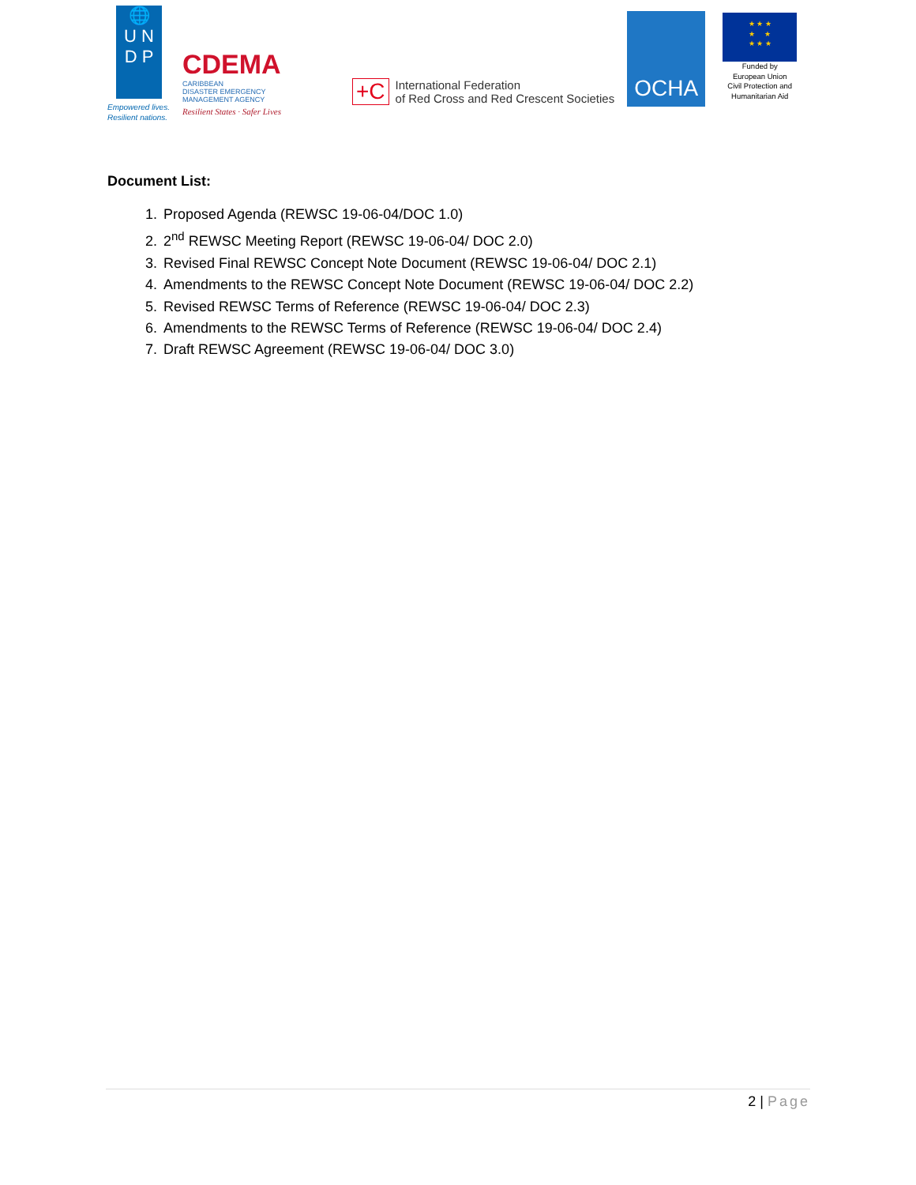🌐
U N
D P
Empowered lives.
Resilient nations.
CDEMA
CARIBBEAN
DISASTER EMERGENCY
MANAGEMENT AGENCY
Resilient States · Safer Lives
+C
International Federation
of Red Cross and Red Crescent Societies
OCHA
★ ★ ★
★ ★
★ ★ ★
Funded by
European Union
Civil Protection and
Humanitarian Aid
Document List:
1. Proposed Agenda (REWSC 19-06-04/DOC 1.0)
2. 2<sup>nd</sup> REWSC Meeting Report (REWSC 19-06-04/ DOC 2.0)
3. Revised Final REWSC Concept Note Document (REWSC 19-06-04/ DOC 2.1)
4. Amendments to the REWSC Concept Note Document (REWSC 19-06-04/ DOC 2.2)
5. Revised REWSC Terms of Reference (REWSC 19-06-04/ DOC 2.3)
6. Amendments to the REWSC Terms of Reference (REWSC 19-06-04/ DOC 2.4)
7. Draft REWSC Agreement (REWSC 19-06-04/ DOC 3.0)
2 | Page